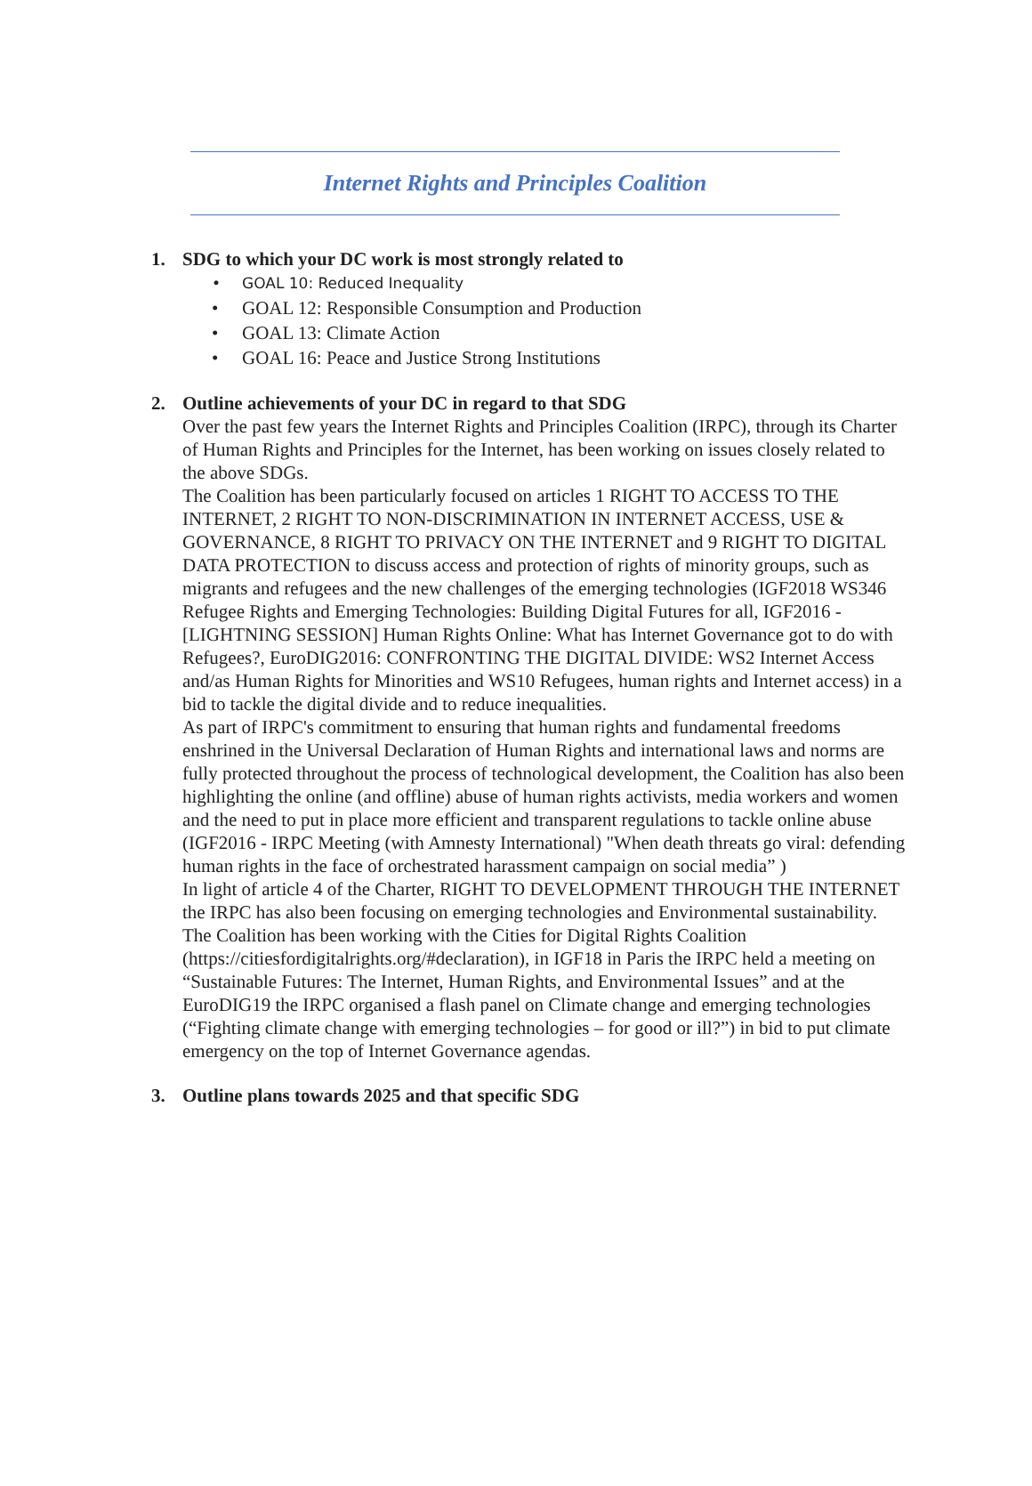Internet Rights and Principles Coalition
1. SDG to which your DC work is most strongly related to
• GOAL 10: Reduced Inequality
• GOAL 12: Responsible Consumption and Production
• GOAL 13: Climate Action
• GOAL 16: Peace and Justice Strong Institutions
2. Outline achievements of your DC in regard to that SDG
Over the past few years the Internet Rights and Principles Coalition (IRPC), through its Charter of Human Rights and Principles for the Internet, has been working on issues closely related to the above SDGs.
The Coalition has been particularly focused on articles 1 RIGHT TO ACCESS TO THE INTERNET, 2 RIGHT TO NON-DISCRIMINATION IN INTERNET ACCESS, USE & GOVERNANCE, 8 RIGHT TO PRIVACY ON THE INTERNET and 9 RIGHT TO DIGITAL DATA PROTECTION to discuss access and protection of rights of minority groups, such as migrants and refugees and the new challenges of the emerging technologies (IGF2018 WS346 Refugee Rights and Emerging Technologies: Building Digital Futures for all, IGF2016 - [LIGHTNING SESSION] Human Rights Online: What has Internet Governance got to do with Refugees?, EuroDIG2016: CONFRONTING THE DIGITAL DIVIDE: WS2 Internet Access and/as Human Rights for Minorities and WS10 Refugees, human rights and Internet access) in a bid to tackle the digital divide and to reduce inequalities.
As part of IRPC's commitment to ensuring that human rights and fundamental freedoms enshrined in the Universal Declaration of Human Rights and international laws and norms are fully protected throughout the process of technological development, the Coalition has also been highlighting the online (and offline) abuse of human rights activists, media workers and women and the need to put in place more efficient and transparent regulations to tackle online abuse (IGF2016 - IRPC Meeting (with Amnesty International) "When death threats go viral: defending human rights in the face of orchestrated harassment campaign on social media” )
In light of article 4 of the Charter, RIGHT TO DEVELOPMENT THROUGH THE INTERNET the IRPC has also been focusing on emerging technologies and Environmental sustainability. The Coalition has been working with the Cities for Digital Rights Coalition (https://citiesfordigitalrights.org/#declaration), in IGF18 in Paris the IRPC held a meeting on “Sustainable Futures: The Internet, Human Rights, and Environmental Issues” and at the EuroDIG19 the IRPC organised a flash panel on Climate change and emerging technologies (“Fighting climate change with emerging technologies – for good or ill?”) in bid to put climate emergency on the top of Internet Governance agendas.
3. Outline plans towards 2025 and that specific SDG